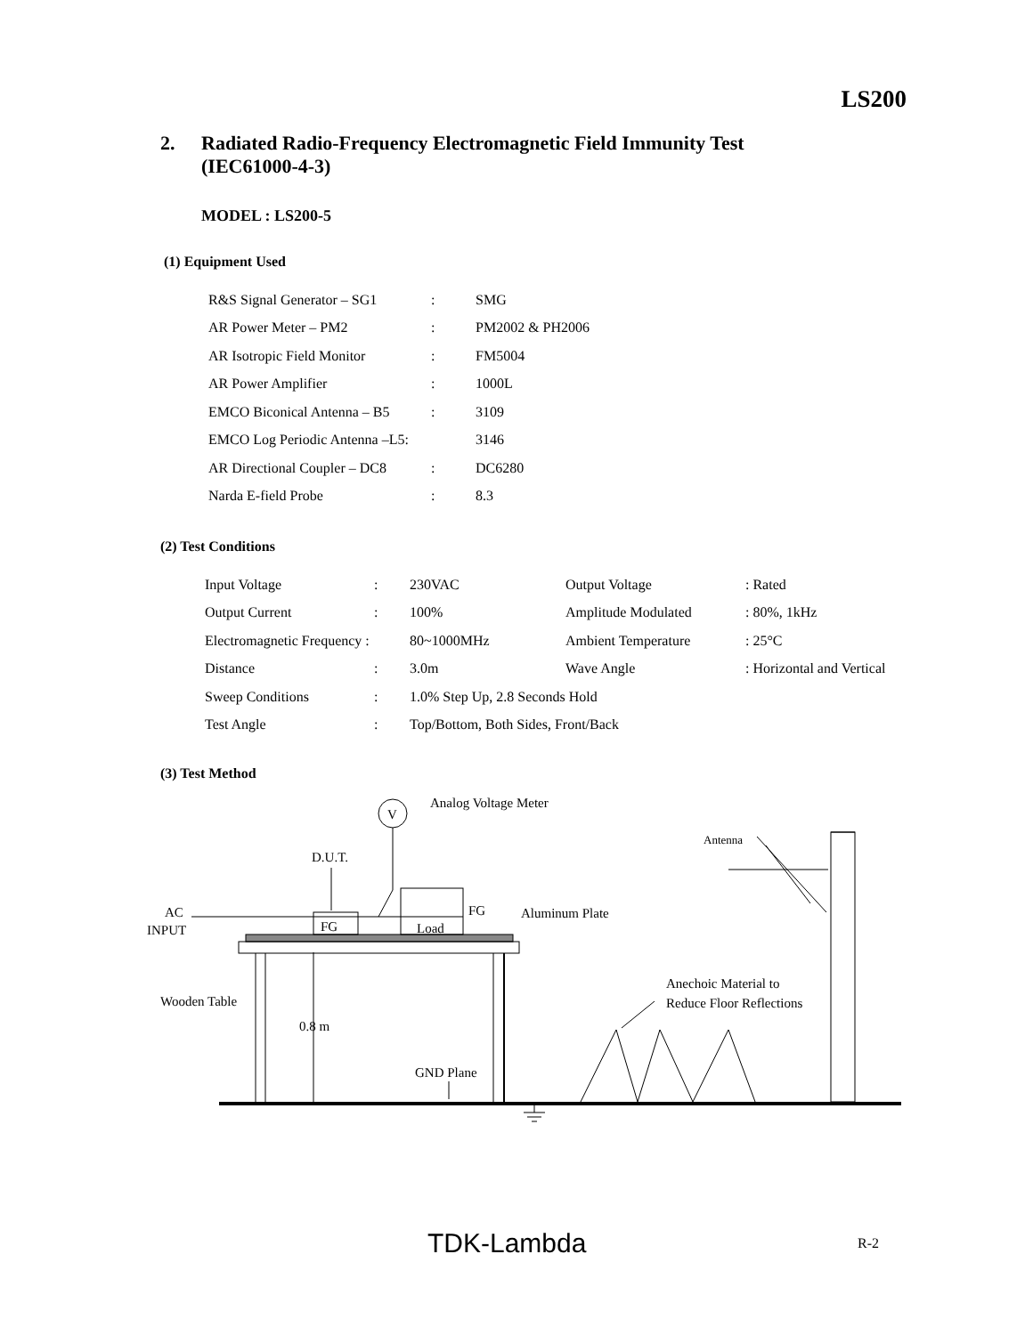LS200
2. Radiated Radio-Frequency Electromagnetic Field Immunity Test
(IEC61000-4-3)
MODEL : LS200-5
(1) Equipment Used
| R&S Signal Generator – SG1 | : | SMG |
| AR Power Meter – PM2 | : | PM2002 & PH2006 |
| AR Isotropic Field Monitor | : | FM5004 |
| AR Power Amplifier | : | 1000L |
| EMCO Biconical Antenna – B5 | : | 3109 |
| EMCO Log Periodic Antenna –L5: | | 3146 |
| AR Directional Coupler – DC8 | : | DC6280 |
| Narda E-field Probe | : | 8.3 |
(2) Test Conditions
| Input Voltage | : | 230VAC | Output Voltage | : Rated |
| Output Current | : | 100% | Amplitude Modulated | : 80%, 1kHz |
| Electromagnetic Frequency : | | 80~1000MHz | Ambient Temperature | : 25°C |
| Distance | : | 3.0m | Wave Angle | : Horizontal and Vertical |
| Sweep Conditions | : | 1.0% Step Up, 2.8 Seconds Hold | | |
| Test Angle | : | Top/Bottom, Both Sides, Front/Back | | |
(3) Test Method
V
Analog Voltage Meter
D.U.T.
Antenna
AC
INPUT
FG
Load
FG
Aluminum Plate
Wooden Table
0.8 m
Anechoic Material to
Reduce Floor Reflections
GND Plane
TDK-Lambda R-2